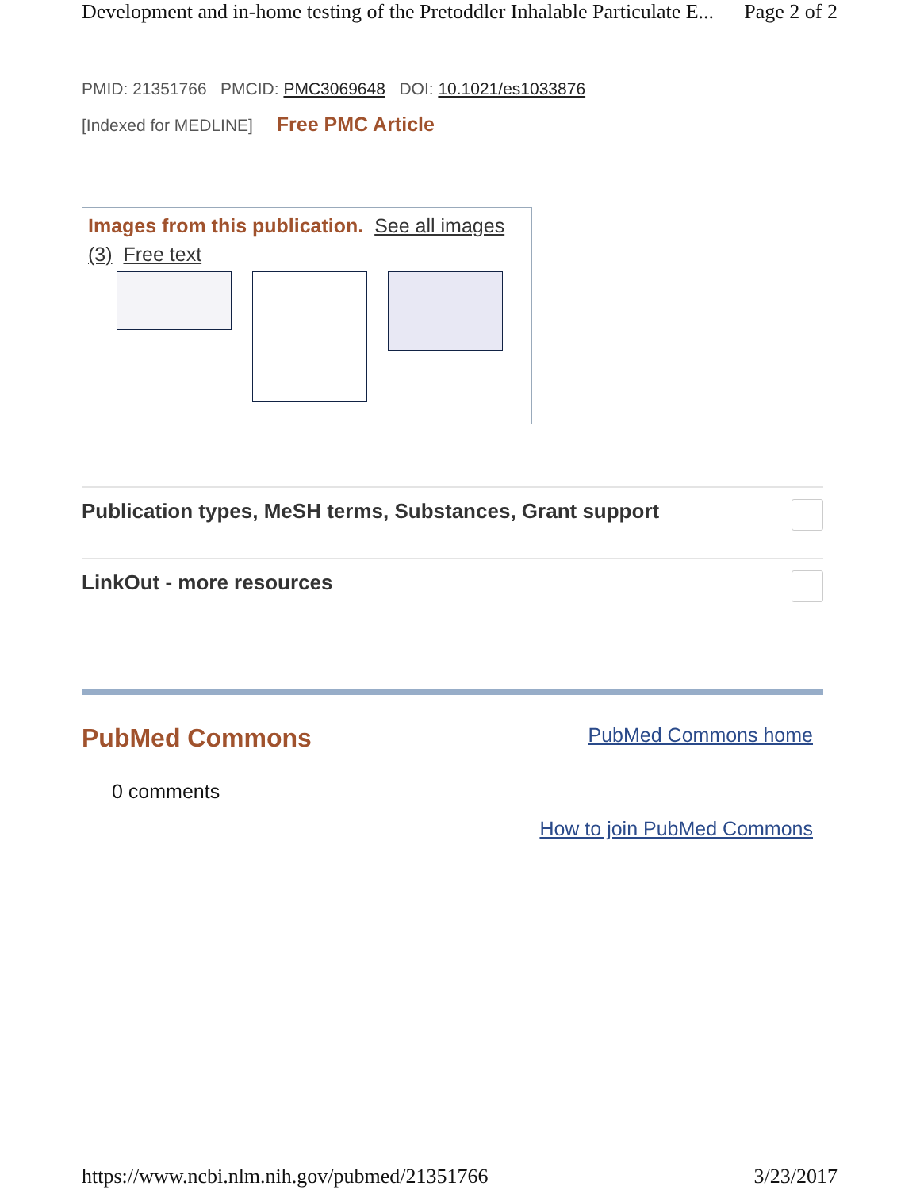Development and in-home testing of the Pretoddler Inhalable Particulate E... Page 2 of 2
PMID: 21351766 PMCID: PMC3069648 DOI: 10.1021/es1033876
[Indexed for MEDLINE] Free PMC Article
Images from this publication. See all images (3) Free text
Publication types, MeSH terms, Substances, Grant support
LinkOut - more resources
PubMed Commons PubMed Commons home
0 comments
How to join PubMed Commons
https://www.ncbi.nlm.nih.gov/pubmed/21351766 3/23/2017